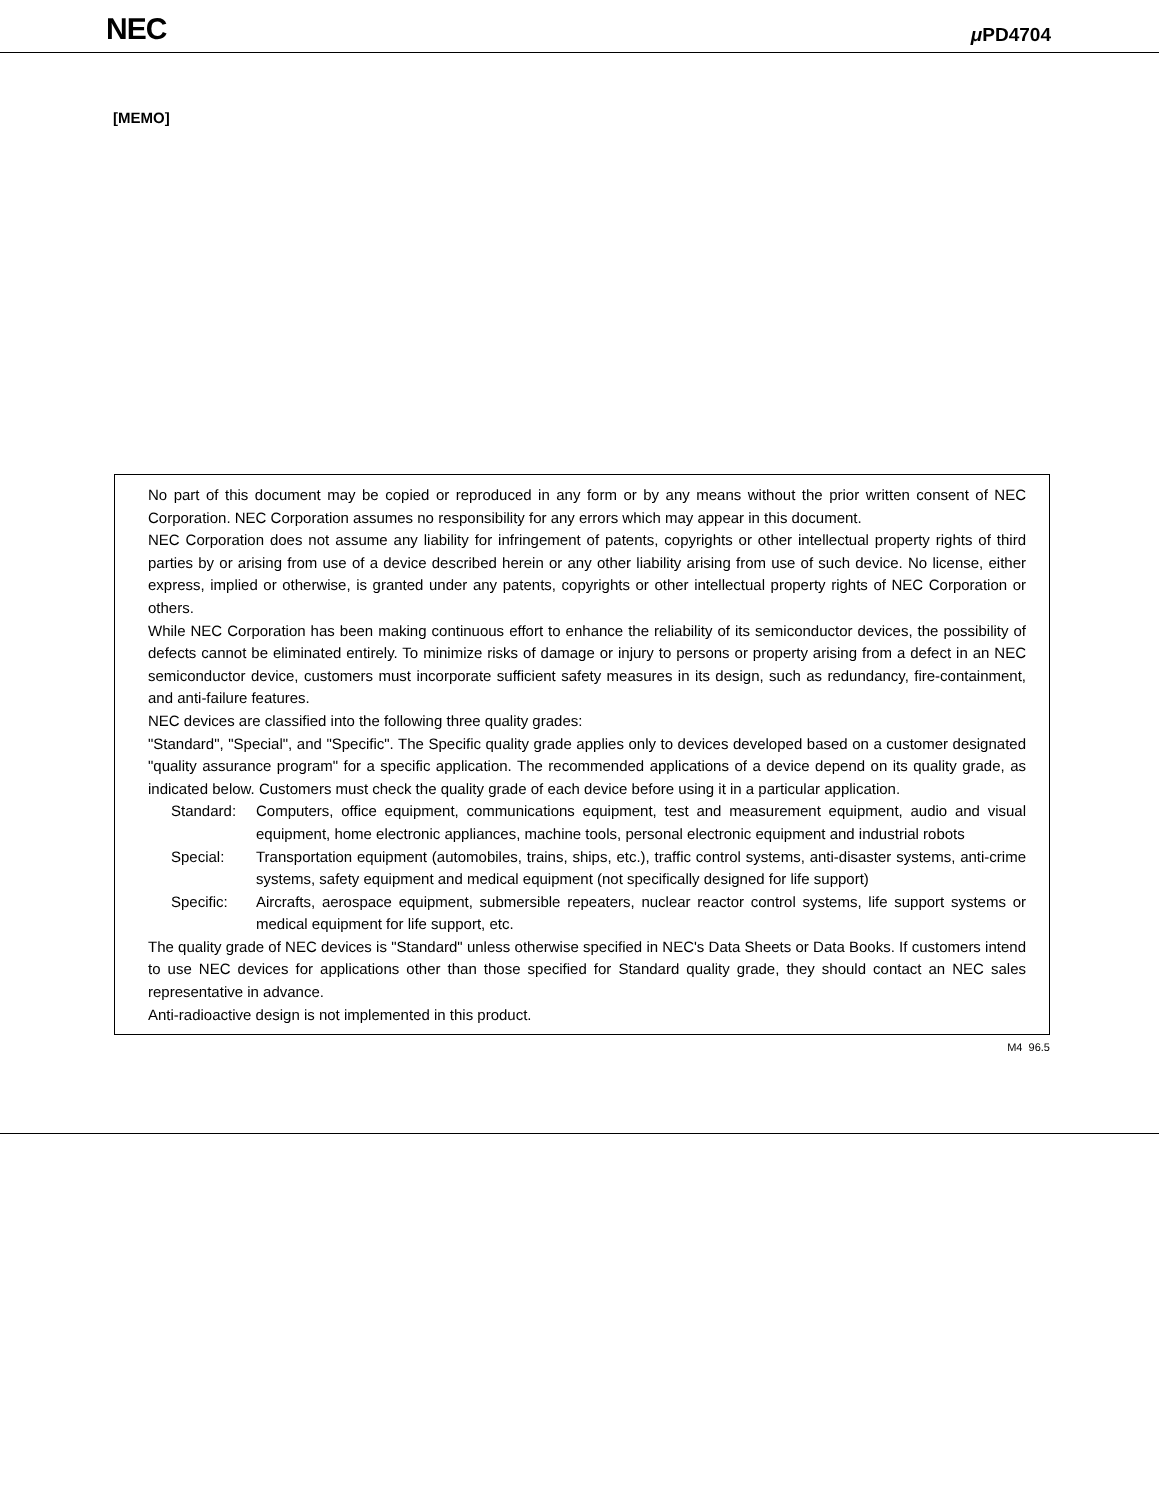NEC μ PD4704
[MEMO]
No part of this document may be copied or reproduced in any form or by any means without the prior written consent of NEC Corporation. NEC Corporation assumes no responsibility for any errors which may appear in this document.
NEC Corporation does not assume any liability for infringement of patents, copyrights or other intellectual property rights of third parties by or arising from use of a device described herein or any other liability arising from use of such device. No license, either express, implied or otherwise, is granted under any patents, copyrights or other intellectual property rights of NEC Corporation or others.
While NEC Corporation has been making continuous effort to enhance the reliability of its semiconductor devices, the possibility of defects cannot be eliminated entirely. To minimize risks of damage or injury to persons or property arising from a defect in an NEC semiconductor device, customers must incorporate sufficient safety measures in its design, such as redundancy, fire-containment, and anti-failure features.
NEC devices are classified into the following three quality grades:
"Standard", "Special", and "Specific". The Specific quality grade applies only to devices developed based on a customer designated "quality assurance program" for a specific application. The recommended applications of a device depend on its quality grade, as indicated below. Customers must check the quality grade of each device before using it in a particular application.
Standard: Computers, office equipment, communications equipment, test and measurement equipment, audio and visual equipment, home electronic appliances, machine tools, personal electronic equipment and industrial robots
Special: Transportation equipment (automobiles, trains, ships, etc.), traffic control systems, anti-disaster systems, anti-crime systems, safety equipment and medical equipment (not specifically designed for life support)
Specific: Aircrafts, aerospace equipment, submersible repeaters, nuclear reactor control systems, life support systems or medical equipment for life support, etc.
The quality grade of NEC devices is "Standard" unless otherwise specified in NEC's Data Sheets or Data Books. If customers intend to use NEC devices for applications other than those specified for Standard quality grade, they should contact an NEC sales representative in advance.
Anti-radioactive design is not implemented in this product.
M4 96.5